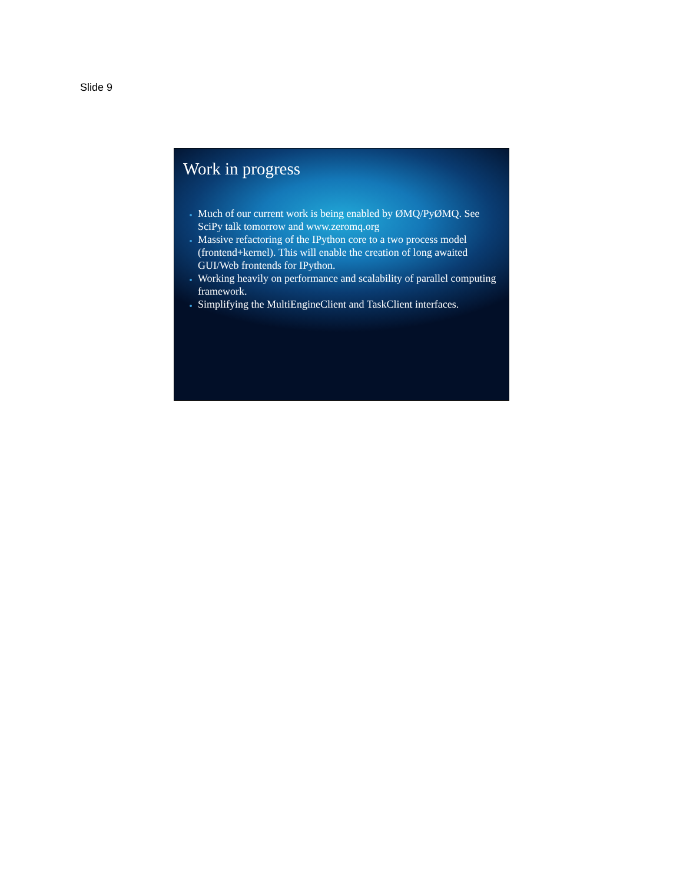Slide 9
Work in progress
Much of our current work is being enabled by ØMQ/PyØMQ. See SciPy talk tomorrow and www.zeromq.org
Massive refactoring of the IPython core to a two process model (frontend+kernel). This will enable the creation of long awaited GUI/Web frontends for IPython.
Working heavily on performance and scalability of parallel computing framework.
Simplifying the MultiEngineClient and TaskClient interfaces.